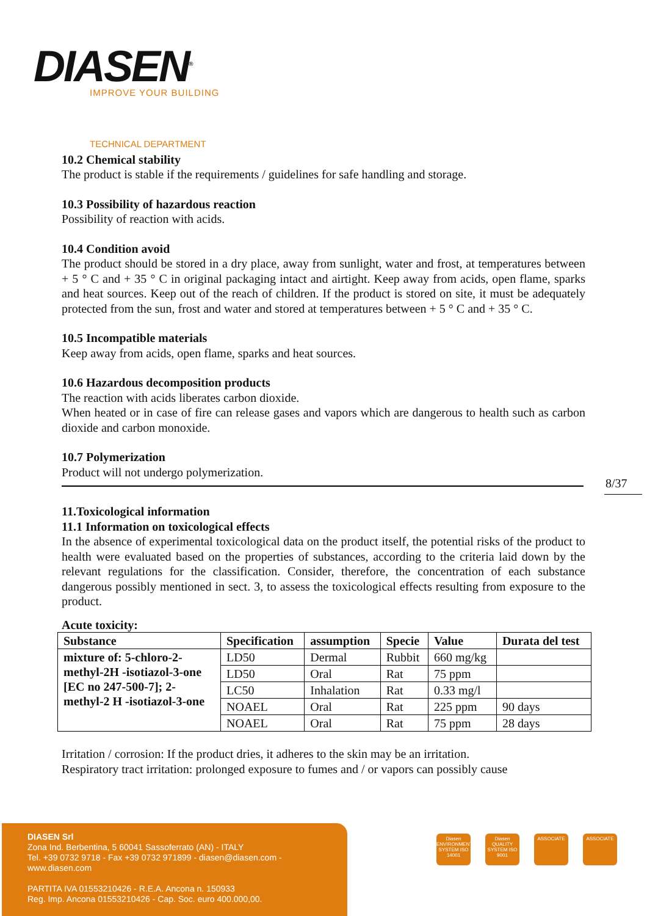DIASEN<sup>®</sup>
IMPROVE YOUR BUILDING
8/37
TECHNICAL DEPARTMENT
10.2 Chemical stability
The product is stable if the requirements / guidelines for safe handling and storage.
10.3 Possibility of hazardous reaction
Possibility of reaction with acids.
10.4 Condition avoid
The product should be stored in a dry place, away from sunlight, water and frost, at temperatures between + 5 ° C and + 35 ° C in original packaging intact and airtight. Keep away from acids, open flame, sparks and heat sources. Keep out of the reach of children. If the product is stored on site, it must be adequately protected from the sun, frost and water and stored at temperatures between + 5 ° C and + 35 ° C.
10.5 Incompatible materials
Keep away from acids, open flame, sparks and heat sources.
10.6 Hazardous decomposition products
The reaction with acids liberates carbon dioxide.
When heated or in case of fire can release gases and vapors which are dangerous to health such as carbon dioxide and carbon monoxide.
10.7 Polymerization
Product will not undergo polymerization.
11.Toxicological information
11.1 Information on toxicological effects
In the absence of experimental toxicological data on the product itself, the potential risks of the product to health were evaluated based on the properties of substances, according to the criteria laid down by the relevant regulations for the classification. Consider, therefore, the concentration of each substance dangerous possibly mentioned in sect. 3, to assess the toxicological effects resulting from exposure to the product.
Acute toxicity:
| Substance | Specification | assumption | Specie | Value | Durata del test |
| --- | --- | --- | --- | --- | --- |
| mixture of: 5-chloro-2-methyl-2H -isotiazol-3-one [EC no 247-500-7]; 2-methyl-2 H -isotiazol-3-one | LD50 | Dermal | Rubbit | 660 mg/kg | |
| | LD50 | Oral | Rat | 75 ppm | |
| | LC50 | Inhalation | Rat | 0.33 mg/l | |
| | NOAEL | Oral | Rat | 225 ppm | 90 days |
| | NOAEL | Oral | Rat | 75 ppm | 28 days |
Irritation / corrosion: If the product dries, it adheres to the skin may be an irritation.
Respiratory tract irritation: prolonged exposure to fumes and / or vapors can possibly cause
DIASEN Srl
Zona Ind. Berbentina, 5 60041 Sassoferrato (AN) - ITALY
Tel. +39 0732 9718 - Fax +39 0732 971899 - diasen@diasen.com - www.diasen.com
PARTITA IVA 01553210426 - R.E.A. Ancona n. 150933
Reg. Imp. Ancona 01553210426 - Cap. Soc. euro 400.000,00.
Diasen ENVIRONMENTAL SYSTEM ISO 14001
Diasen QUALITY SYSTEM ISO 9001
ASSOCIATE ASSOCIATE